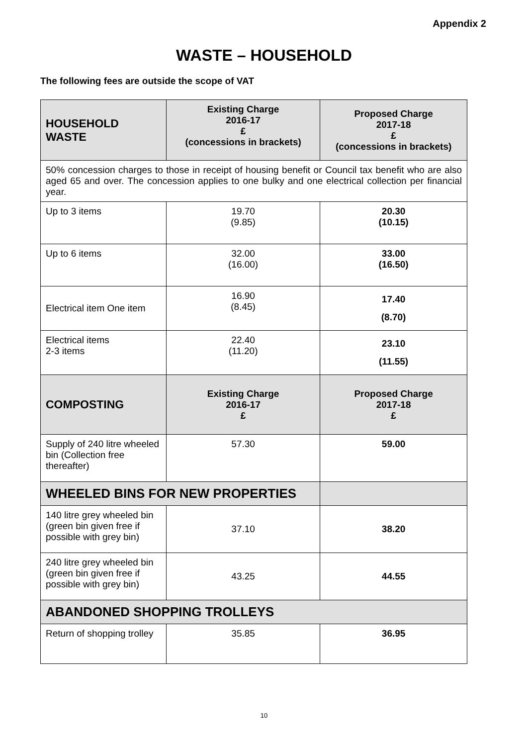Appendix 2
WASTE – HOUSEHOLD
The following fees are outside the scope of VAT
| HOUSEHOLD WASTE | Existing Charge 2016-17 £ (concessions in brackets) | Proposed Charge 2017-18 £ (concessions in brackets) |
| --- | --- | --- |
| 50% concession charges to those in receipt of housing benefit or Council tax benefit who are also aged 65 and over. The concession applies to one bulky and one electrical collection per financial year. | | |
| Up to 3 items | 19.70 (9.85) | 20.30 (10.15) |
| Up to 6 items | 32.00 (16.00) | 33.00 (16.50) |
| Electrical item One item | 16.90 (8.45) | 17.40 (8.70) |
| Electrical items 2-3 items | 22.40 (11.20) | 23.10 (11.55) |
| COMPOSTING | Existing Charge 2016-17 £ | Proposed Charge 2017-18 £ |
| Supply of 240 litre wheeled bin (Collection free thereafter) | 57.30 | 59.00 |
| WHEELED BINS FOR NEW PROPERTIES | | |
| 140 litre grey wheeled bin (green bin given free if possible with grey bin) | 37.10 | 38.20 |
| 240 litre grey wheeled bin (green bin given free if possible with grey bin) | 43.25 | 44.55 |
| ABANDONED SHOPPING TROLLEYS | | |
| Return of shopping trolley | 35.85 | 36.95 |
10